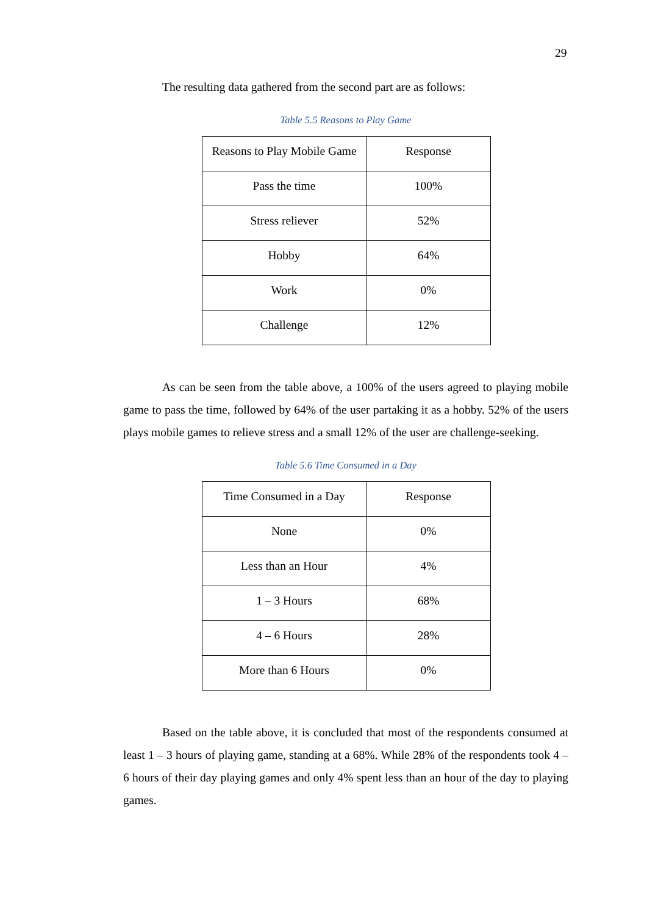29
The resulting data gathered from the second part are as follows:
Table 5.5 Reasons to Play Game
| Reasons to Play Mobile Game | Response |
| Pass the time | 100% |
| Stress reliever | 52% |
| Hobby | 64% |
| Work | 0% |
| Challenge | 12% |
As can be seen from the table above, a 100% of the users agreed to playing mobile game to pass the time, followed by 64% of the user partaking it as a hobby. 52% of the users plays mobile games to relieve stress and a small 12% of the user are challenge-seeking.
Table 5.6 Time Consumed in a Day
| Time Consumed in a Day | Response |
| None | 0% |
| Less than an Hour | 4% |
| 1 – 3 Hours | 68% |
| 4 – 6 Hours | 28% |
| More than 6 Hours | 0% |
Based on the table above, it is concluded that most of the respondents consumed at least 1 – 3 hours of playing game, standing at a 68%. While 28% of the respondents took 4 – 6 hours of their day playing games and only 4% spent less than an hour of the day to playing games.